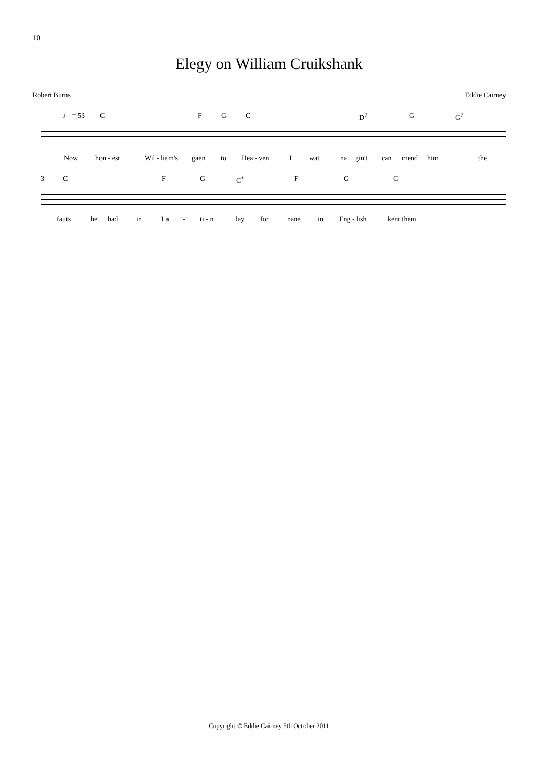10
Elegy on William Cruikshank
Robert Burns Eddie Cairney
♩ = 53 C F G C D<sup>7</sup> G G<sup>7</sup>
Now hon - est Wil - liam's gaen to Hea - ven I wat na gin't can mend him the
3 C F G C<sup>+</sup> F G C
fauts he had in La - ti - n lay for nane in Eng - lish kent them
Copyright © Eddie Cairney 5th October 2011